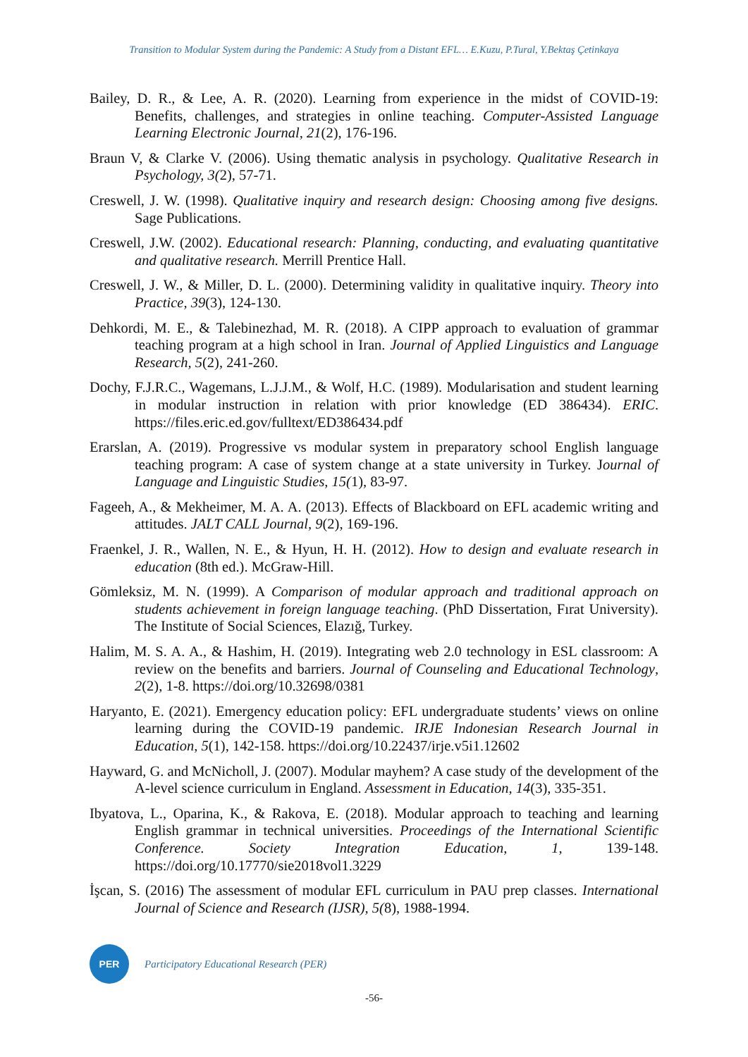Transition to Modular System during the Pandemic: A Study from a Distant EFL… E.Kuzu, P.Tural, Y.Bektaş Çetinkaya
Bailey, D. R., & Lee, A. R. (2020). Learning from experience in the midst of COVID-19: Benefits, challenges, and strategies in online teaching. Computer-Assisted Language Learning Electronic Journal, 21(2), 176-196.
Braun V, & Clarke V. (2006). Using thematic analysis in psychology. Qualitative Research in Psychology, 3(2), 57-71.
Creswell, J. W. (1998). Qualitative inquiry and research design: Choosing among five designs. Sage Publications.
Creswell, J.W. (2002). Educational research: Planning, conducting, and evaluating quantitative and qualitative research. Merrill Prentice Hall.
Creswell, J. W., & Miller, D. L. (2000). Determining validity in qualitative inquiry. Theory into Practice, 39(3), 124-130.
Dehkordi, M. E., & Talebinezhad, M. R. (2018). A CIPP approach to evaluation of grammar teaching program at a high school in Iran. Journal of Applied Linguistics and Language Research, 5(2), 241-260.
Dochy, F.J.R.C., Wagemans, L.J.J.M., & Wolf, H.C. (1989). Modularisation and student learning in modular instruction in relation with prior knowledge (ED 386434). ERIC. https://files.eric.ed.gov/fulltext/ED386434.pdf
Erarslan, A. (2019). Progressive vs modular system in preparatory school English language teaching program: A case of system change at a state university in Turkey. Journal of Language and Linguistic Studies, 15(1), 83-97.
Fageeh, A., & Mekheimer, M. A. A. (2013). Effects of Blackboard on EFL academic writing and attitudes. JALT CALL Journal, 9(2), 169-196.
Fraenkel, J. R., Wallen, N. E., & Hyun, H. H. (2012). How to design and evaluate research in education (8th ed.). McGraw-Hill.
Gömleksiz, M. N. (1999). A Comparison of modular approach and traditional approach on students achievement in foreign language teaching. (PhD Dissertation, Fırat University). The Institute of Social Sciences, Elazığ, Turkey.
Halim, M. S. A. A., & Hashim, H. (2019). Integrating web 2.0 technology in ESL classroom: A review on the benefits and barriers. Journal of Counseling and Educational Technology, 2(2), 1-8. https://doi.org/10.32698/0381
Haryanto, E. (2021). Emergency education policy: EFL undergraduate students’ views on online learning during the COVID-19 pandemic. IRJE Indonesian Research Journal in Education, 5(1), 142-158. https://doi.org/10.22437/irje.v5i1.12602
Hayward, G. and McNicholl, J. (2007). Modular mayhem? A case study of the development of the A-level science curriculum in England. Assessment in Education, 14(3), 335-351.
Ibyatova, L., Oparina, K., & Rakova, E. (2018). Modular approach to teaching and learning English grammar in technical universities. Proceedings of the International Scientific Conference. Society Integration Education, 1, 139-148. https://doi.org/10.17770/sie2018vol1.3229
İşcan, S. (2016) The assessment of modular EFL curriculum in PAU prep classes. International Journal of Science and Research (IJSR), 5(8), 1988-1994.
PER
Participatory Educational Research (PER)
-56-